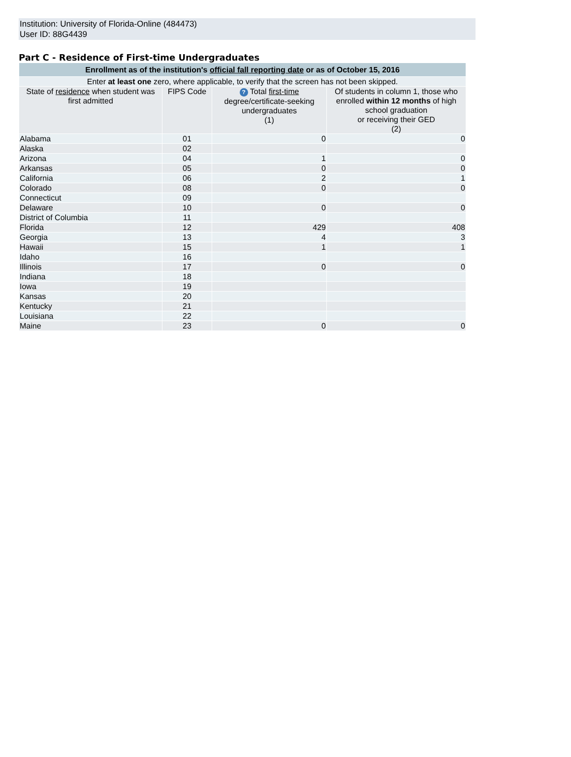Institution: University of Florida-Online (484473)
User ID: 88G4439
Part C - Residence of First-time Undergraduates
| Enrollment as of the institution's official fall reporting date or as of October 15, 2016 | | | |
| Enter at least one zero, where applicable, to verify that the screen has not been skipped. | | | |
| State of residence when student was first admitted | FIPS Code | ? Total first-time degree/certificate-seeking undergraduates (1) | Of students in column 1, those who enrolled within 12 months of high school graduation or receiving their GED (2) |
| Alabama | 01 | 0 | 0 |
| Alaska | 02 | | |
| Arizona | 04 | 1 | 0 |
| Arkansas | 05 | 0 | 0 |
| California | 06 | 2 | 1 |
| Colorado | 08 | 0 | 0 |
| Connecticut | 09 | | |
| Delaware | 10 | 0 | 0 |
| District of Columbia | 11 | | |
| Florida | 12 | 429 | 408 |
| Georgia | 13 | 4 | 3 |
| Hawaii | 15 | 1 | 1 |
| Idaho | 16 | | |
| Illinois | 17 | 0 | 0 |
| Indiana | 18 | | |
| Iowa | 19 | | |
| Kansas | 20 | | |
| Kentucky | 21 | | |
| Louisiana | 22 | | |
| Maine | 23 | 0 | 0 |